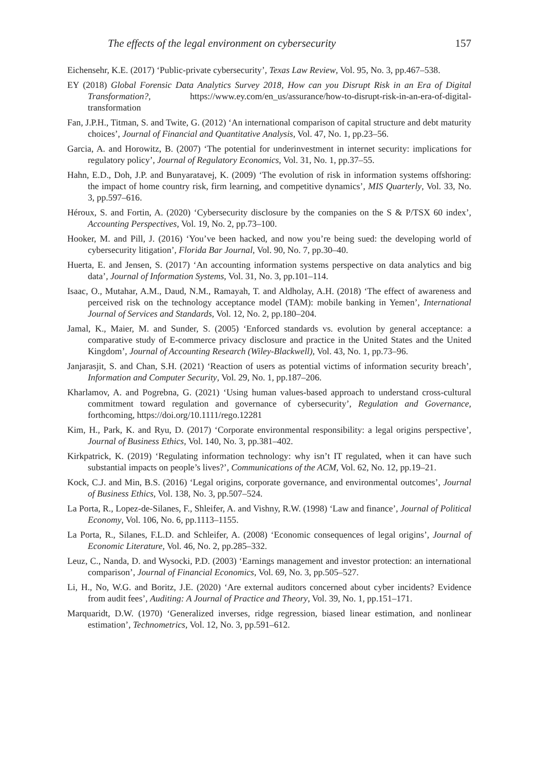The effects of the legal environment on cybersecurity 157
Eichensehr, K.E. (2017) ‘Public-private cybersecurity’, Texas Law Review, Vol. 95, No. 3, pp.467–538.
EY (2018) Global Forensic Data Analytics Survey 2018, How can you Disrupt Risk in an Era of Digital Transformation?, https://www.ey.com/en_us/assurance/how-to-disrupt-risk-in-an-era-of-digital-transformation
Fan, J.P.H., Titman, S. and Twite, G. (2012) ‘An international comparison of capital structure and debt maturity choices’, Journal of Financial and Quantitative Analysis, Vol. 47, No. 1, pp.23–56.
Garcia, A. and Horowitz, B. (2007) ‘The potential for underinvestment in internet security: implications for regulatory policy’, Journal of Regulatory Economics, Vol. 31, No. 1, pp.37–55.
Hahn, E.D., Doh, J.P. and Bunyaratavej, K. (2009) ‘The evolution of risk in information systems offshoring: the impact of home country risk, firm learning, and competitive dynamics’, MIS Quarterly, Vol. 33, No. 3, pp.597–616.
Héroux, S. and Fortin, A. (2020) ‘Cybersecurity disclosure by the companies on the S & P/TSX 60 index’, Accounting Perspectives, Vol. 19, No. 2, pp.73–100.
Hooker, M. and Pill, J. (2016) ‘You’ve been hacked, and now you’re being sued: the developing world of cybersecurity litigation’, Florida Bar Journal, Vol. 90, No. 7, pp.30–40.
Huerta, E. and Jensen, S. (2017) ‘An accounting information systems perspective on data analytics and big data’, Journal of Information Systems, Vol. 31, No. 3, pp.101–114.
Isaac, O., Mutahar, A.M., Daud, N.M., Ramayah, T. and Aldholay, A.H. (2018) ‘The effect of awareness and perceived risk on the technology acceptance model (TAM): mobile banking in Yemen’, International Journal of Services and Standards, Vol. 12, No. 2, pp.180–204.
Jamal, K., Maier, M. and Sunder, S. (2005) ‘Enforced standards vs. evolution by general acceptance: a comparative study of E-commerce privacy disclosure and practice in the United States and the United Kingdom’, Journal of Accounting Research (Wiley-Blackwell), Vol. 43, No. 1, pp.73–96.
Janjarasjit, S. and Chan, S.H. (2021) ‘Reaction of users as potential victims of information security breach’, Information and Computer Security, Vol. 29, No. 1, pp.187–206.
Kharlamov, A. and Pogrebna, G. (2021) ‘Using human values-based approach to understand cross-cultural commitment toward regulation and governance of cybersecurity’, Regulation and Governance, forthcoming, https://doi.org/10.1111/rego.12281
Kim, H., Park, K. and Ryu, D. (2017) ‘Corporate environmental responsibility: a legal origins perspective’, Journal of Business Ethics, Vol. 140, No. 3, pp.381–402.
Kirkpatrick, K. (2019) ‘Regulating information technology: why isn’t IT regulated, when it can have such substantial impacts on people’s lives?’, Communications of the ACM, Vol. 62, No. 12, pp.19–21.
Kock, C.J. and Min, B.S. (2016) ‘Legal origins, corporate governance, and environmental outcomes’, Journal of Business Ethics, Vol. 138, No. 3, pp.507–524.
La Porta, R., Lopez-de-Silanes, F., Shleifer, A. and Vishny, R.W. (1998) ‘Law and finance’, Journal of Political Economy, Vol. 106, No. 6, pp.1113–1155.
La Porta, R., Silanes, F.L.D. and Schleifer, A. (2008) ‘Economic consequences of legal origins’, Journal of Economic Literature, Vol. 46, No. 2, pp.285–332.
Leuz, C., Nanda, D. and Wysocki, P.D. (2003) ‘Earnings management and investor protection: an international comparison’, Journal of Financial Economics, Vol. 69, No. 3, pp.505–527.
Li, H., No, W.G. and Boritz, J.E. (2020) ‘Are external auditors concerned about cyber incidents? Evidence from audit fees’, Auditing: A Journal of Practice and Theory, Vol. 39, No. 1, pp.151–171.
Marquaridt, D.W. (1970) ‘Generalized inverses, ridge regression, biased linear estimation, and nonlinear estimation’, Technometrics, Vol. 12, No. 3, pp.591–612.